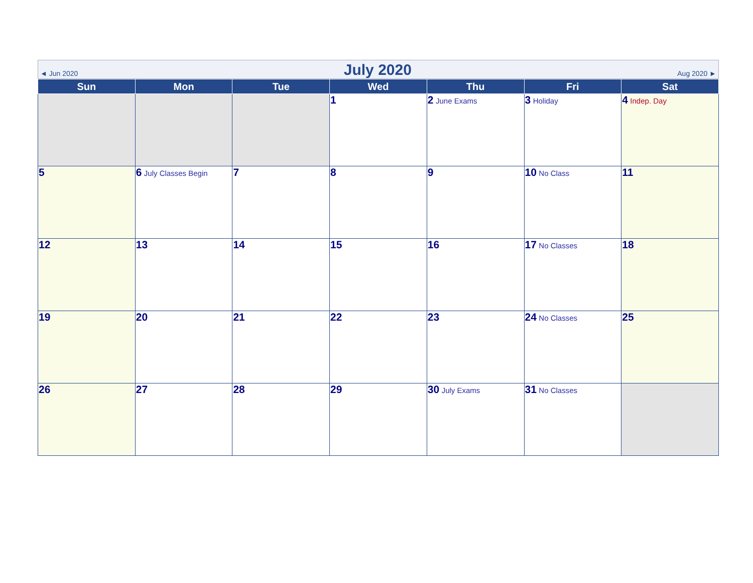◄ Jun 2020 July 2020 Aug 2020 ►
| Sun | Mon | Tue | Wed | Thu | Fri | Sat |
| --- | --- | --- | --- | --- | --- | --- |
| | | | 1 | 2 June Exams | 3 Holiday | 4 Indep. Day |
| 5 | 6 July Classes Begin | 7 | 8 | 9 | 10 No Class | 11 |
| 12 | 13 | 14 | 15 | 16 | 17 No Classes | 18 |
| 19 | 20 | 21 | 22 | 23 | 24 No Classes | 25 |
| 26 | 27 | 28 | 29 | 30 July Exams | 31 No Classes | |